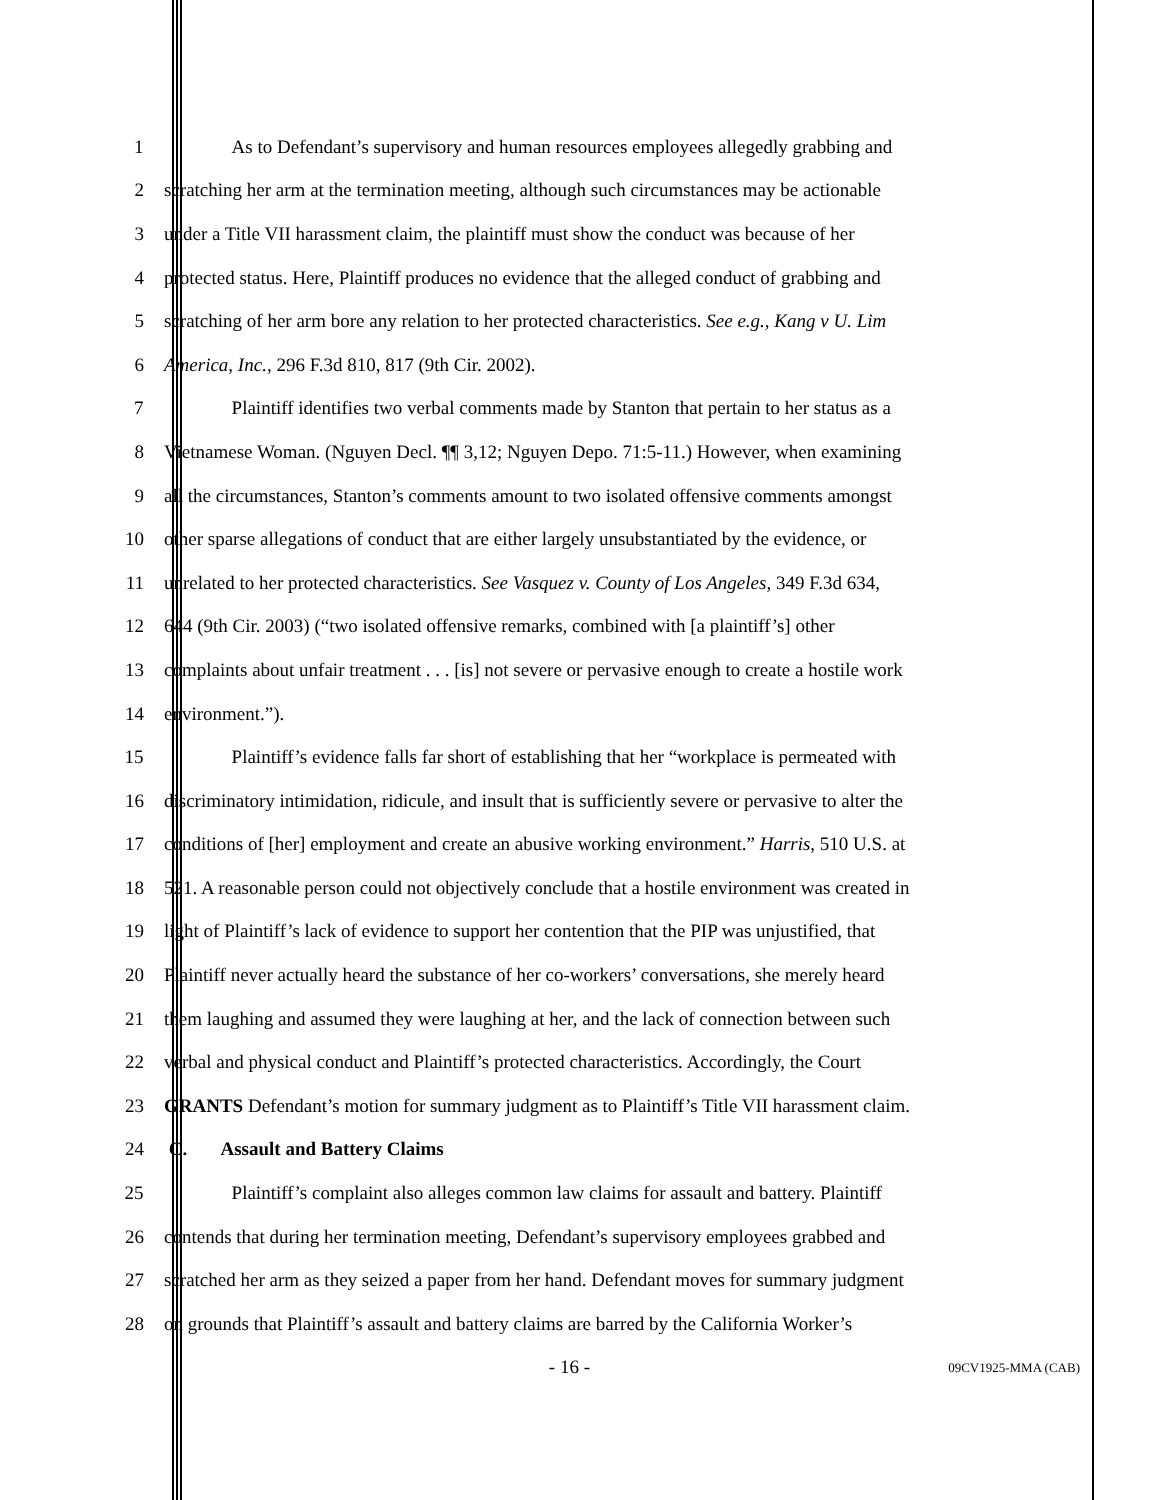1 As to Defendant’s supervisory and human resources employees allegedly grabbing and
2 scratching her arm at the termination meeting, although such circumstances may be actionable
3 under a Title VII harassment claim, the plaintiff must show the conduct was because of her
4 protected status. Here, Plaintiff produces no evidence that the alleged conduct of grabbing and
5 scratching of her arm bore any relation to her protected characteristics. See e.g., Kang v U. Lim
6 America, Inc., 296 F.3d 810, 817 (9th Cir. 2002).
7 Plaintiff identifies two verbal comments made by Stanton that pertain to her status as a
8 Vietnamese Woman. (Nguyen Decl. ¶¶ 3,12; Nguyen Depo. 71:5-11.) However, when examining
9 all the circumstances, Stanton’s comments amount to two isolated offensive comments amongst
10 other sparse allegations of conduct that are either largely unsubstantiated by the evidence, or
11 unrelated to her protected characteristics. See Vasquez v. County of Los Angeles, 349 F.3d 634,
12 644 (9th Cir. 2003) (“two isolated offensive remarks, combined with [a plaintiff’s] other
13 complaints about unfair treatment . . . [is] not severe or pervasive enough to create a hostile work
14 environment.”).
15 Plaintiff’s evidence falls far short of establishing that her “workplace is permeated with
16 discriminatory intimidation, ridicule, and insult that is sufficiently severe or pervasive to alter the
17 conditions of [her] employment and create an abusive working environment.” Harris, 510 U.S. at
18 521. A reasonable person could not objectively conclude that a hostile environment was created in
19 light of Plaintiff’s lack of evidence to support her contention that the PIP was unjustified, that
20 Plaintiff never actually heard the substance of her co-workers’ conversations, she merely heard
21 them laughing and assumed they were laughing at her, and the lack of connection between such
22 verbal and physical conduct and Plaintiff’s protected characteristics. Accordingly, the Court
23 GRANTS Defendant’s motion for summary judgment as to Plaintiff’s Title VII harassment claim.
24 C. Assault and Battery Claims
25 Plaintiff’s complaint also alleges common law claims for assault and battery. Plaintiff
26 contends that during her termination meeting, Defendant’s supervisory employees grabbed and
27 scratched her arm as they seized a paper from her hand. Defendant moves for summary judgment
28 on grounds that Plaintiff’s assault and battery claims are barred by the California Worker’s
- 16 -
09CV1925-MMA (CAB)